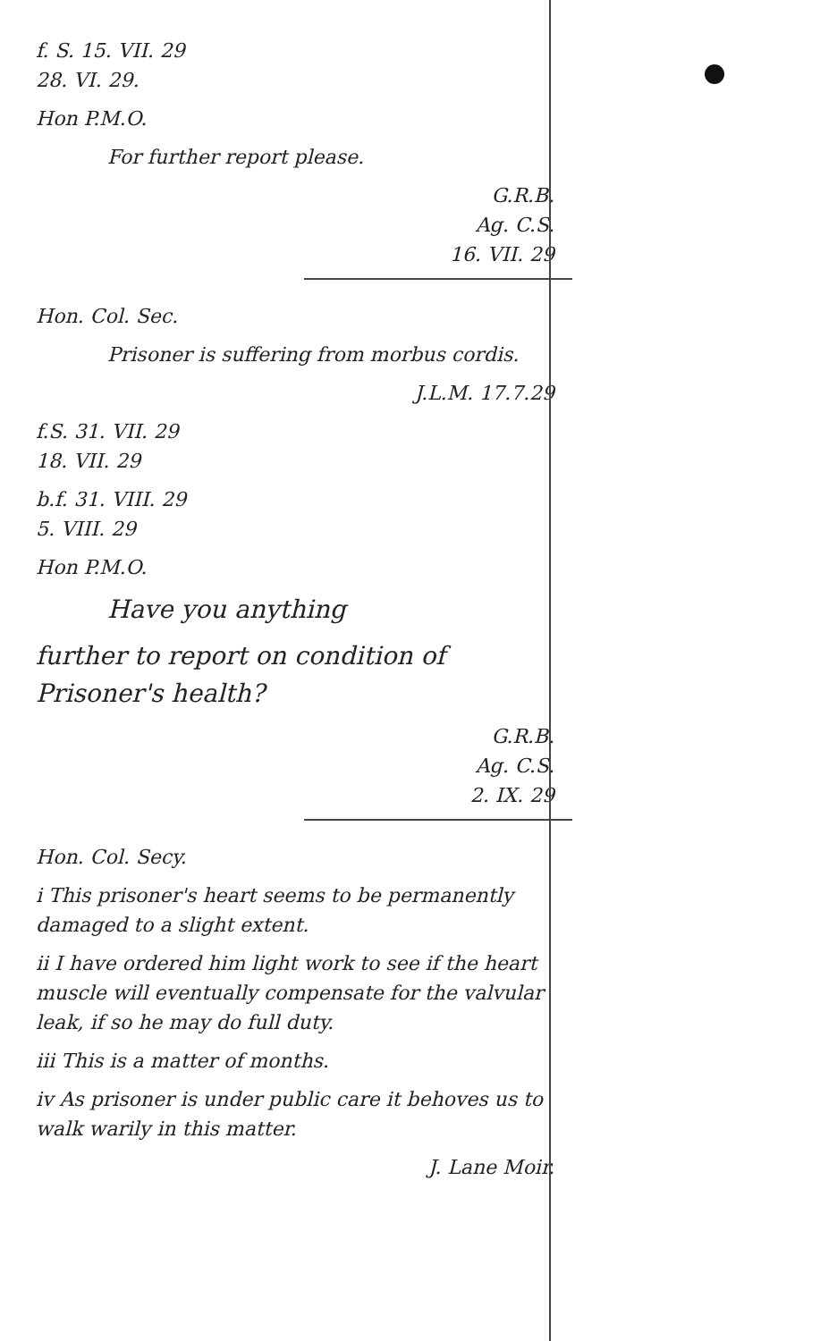f. S. 15. VII. 29
28. VI. 29.
Hon P.M.O.
For further report please.
G.R.B.
Ag. C.S.
16. VII. 29
Hon. Col. Sec.
Prisoner is suffering from morbus cordis.
J.L.M. 17.7.29
f.S. 31. VII. 29
18. VII. 29
b.f. 31. VIII. 29
5. VIII. 29
Hon P.M.O.
Have you anything
further to report on condition of Prisoner's health?
G.R.B.
Ag. C.S.
2. IX. 29
Hon. Col. Secy.
i This prisoner's heart seems to be permanently damaged to a slight extent.
ii I have ordered him light work to see if the heart muscle will eventually compensate for the valvular leak, if so he may do full duty.
iii This is a matter of months.
iv As prisoner is under public care it behoves us to walk warily in this matter.
J. Lane Moir.